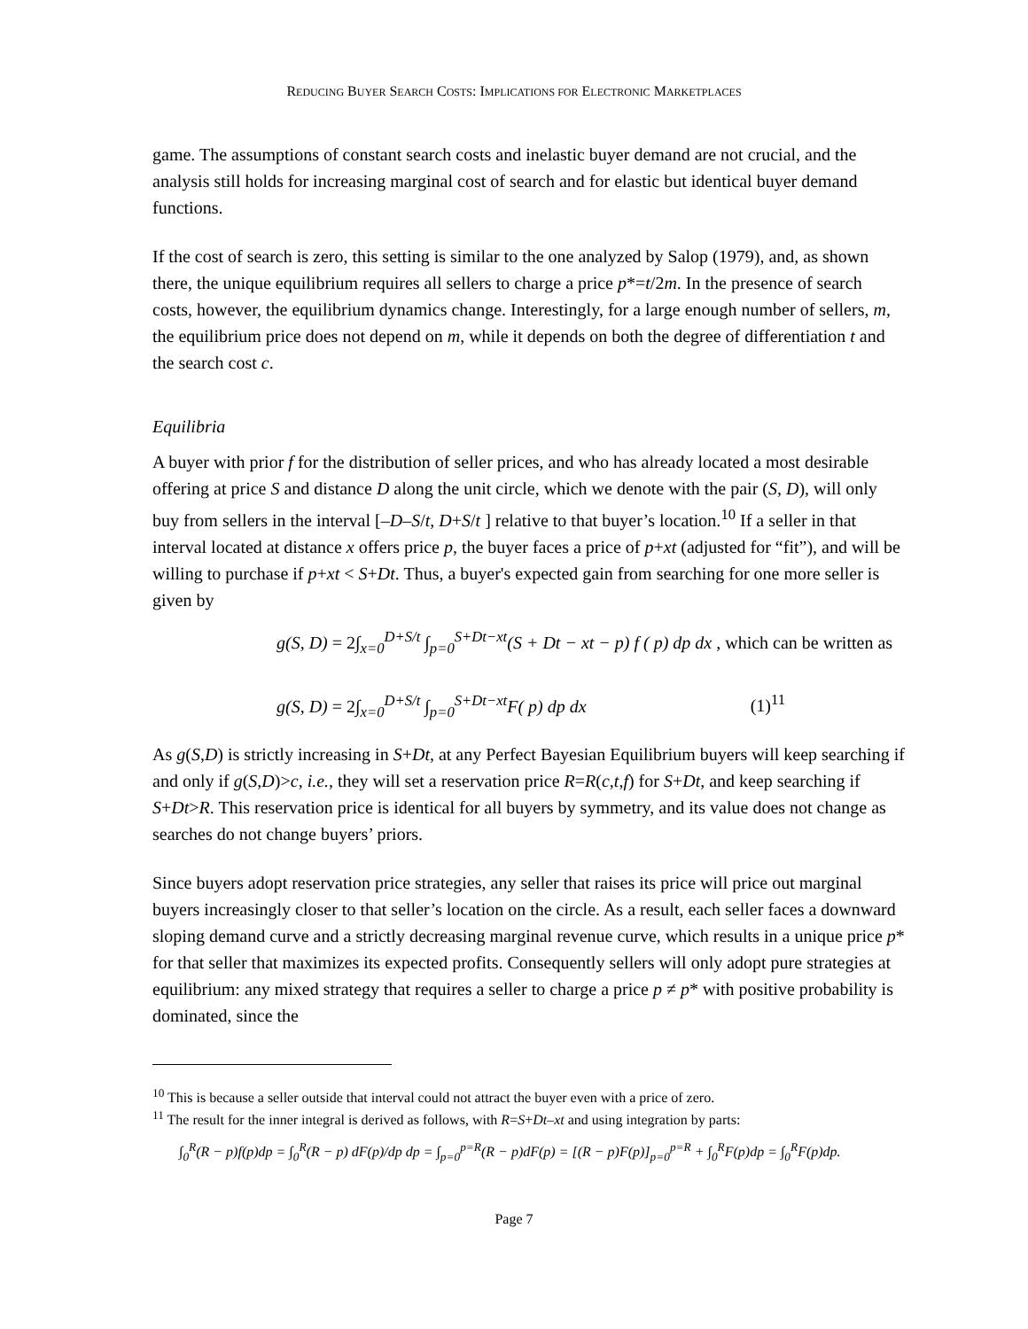REDUCING BUYER SEARCH COSTS: IMPLICATIONS FOR ELECTRONIC MARKETPLACES
game. The assumptions of constant search costs and inelastic buyer demand are not crucial, and the analysis still holds for increasing marginal cost of search and for elastic but identical buyer demand functions.
If the cost of search is zero, this setting is similar to the one analyzed by Salop (1979), and, as shown there, the unique equilibrium requires all sellers to charge a price p*=t/2m. In the presence of search costs, however, the equilibrium dynamics change. Interestingly, for a large enough number of sellers, m, the equilibrium price does not depend on m, while it depends on both the degree of differentiation t and the search cost c.
Equilibria
A buyer with prior f for the distribution of seller prices, and who has already located a most desirable offering at price S and distance D along the unit circle, which we denote with the pair (S, D), will only buy from sellers in the interval [–D–S/t, D+S/t ] relative to that buyer’s location.<sup>10</sup> If a seller in that interval located at distance x offers price p, the buyer faces a price of p+xt (adjusted for “fit”), and will be willing to purchase if p+xt < S+Dt. Thus, a buyer's expected gain from searching for one more seller is given by
g(S, D) = 2∫<sub>x=0</sub><sup>D+S/t</sup> ∫<sub>p=0</sub><sup>S+Dt−xt</sup>(S + Dt − xt − p) f ( p) dp dx , which can be written as
g(S, D) = 2∫<sub>x=0</sub><sup>D+S/t</sup> ∫<sub>p=0</sub><sup>S+Dt−xt</sup>F( p) dp dx (1)<sup>11</sup>
As g(S,D) is strictly increasing in S+Dt, at any Perfect Bayesian Equilibrium buyers will keep searching if and only if g(S,D)>c, i.e., they will set a reservation price R=R(c,t,f) for S+Dt, and keep searching if S+Dt>R. This reservation price is identical for all buyers by symmetry, and its value does not change as searches do not change buyers’ priors.
Since buyers adopt reservation price strategies, any seller that raises its price will price out marginal buyers increasingly closer to that seller’s location on the circle. As a result, each seller faces a downward sloping demand curve and a strictly decreasing marginal revenue curve, which results in a unique price p* for that seller that maximizes its expected profits. Consequently sellers will only adopt pure strategies at equilibrium: any mixed strategy that requires a seller to charge a price p ≠ p* with positive probability is dominated, since the
<sup>10</sup> This is because a seller outside that interval could not attract the buyer even with a price of zero.
<sup>11</sup> The result for the inner integral is derived as follows, with R=S+Dt–xt and using integration by parts:
∫<sub>0</sub><sup>R</sup>(R − p)f(p)dp = ∫<sub>0</sub><sup>R</sup>(R − p) dF(p)/dp dp = ∫<sub>p=0</sub><sup>p=R</sup>(R − p)dF(p) = [(R − p)F(p)]<sub>p=0</sub><sup>p=R</sup> + ∫<sub>0</sub><sup>R</sup>F(p)dp = ∫<sub>0</sub><sup>R</sup>F(p)dp.
Page 7